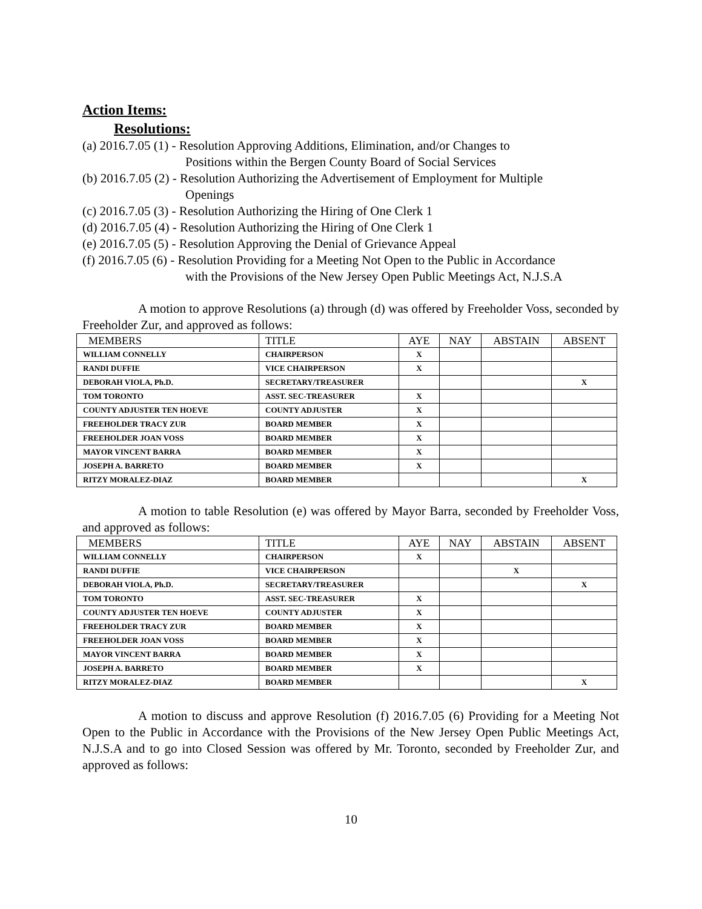Action Items:
Resolutions:
(a) 2016.7.05 (1) - Resolution Approving Additions, Elimination, and/or Changes to
Positions within the Bergen County Board of Social Services
(b) 2016.7.05 (2) - Resolution Authorizing the Advertisement of Employment for Multiple
Openings
(c) 2016.7.05 (3) - Resolution Authorizing the Hiring of One Clerk 1
(d) 2016.7.05 (4) - Resolution Authorizing the Hiring of One Clerk 1
(e) 2016.7.05 (5) - Resolution Approving the Denial of Grievance Appeal
(f) 2016.7.05 (6) - Resolution Providing for a Meeting Not Open to the Public in Accordance
with the Provisions of the New Jersey Open Public Meetings Act, N.J.S.A
A motion to approve Resolutions (a) through (d) was offered by Freeholder Voss, seconded by Freeholder Zur, and approved as follows:
| MEMBERS | TITLE | AYE | NAY | ABSTAIN | ABSENT |
| --- | --- | --- | --- | --- | --- |
| WILLIAM CONNELLY | CHAIRPERSON | X | | | |
| RANDI DUFFIE | VICE CHAIRPERSON | X | | | |
| DEBORAH VIOLA, Ph.D. | SECRETARY/TREASURER | | | | X |
| TOM TORONTO | ASST. SEC-TREASURER | X | | | |
| COUNTY ADJUSTER TEN HOEVE | COUNTY ADJUSTER | X | | | |
| FREEHOLDER TRACY ZUR | BOARD MEMBER | X | | | |
| FREEHOLDER JOAN VOSS | BOARD MEMBER | X | | | |
| MAYOR VINCENT BARRA | BOARD MEMBER | X | | | |
| JOSEPH A. BARRETO | BOARD MEMBER | X | | | |
| RITZY MORALEZ-DIAZ | BOARD MEMBER | | | | X |
A motion to table Resolution (e) was offered by Mayor Barra, seconded by Freeholder Voss, and approved as follows:
| MEMBERS | TITLE | AYE | NAY | ABSTAIN | ABSENT |
| --- | --- | --- | --- | --- | --- |
| WILLIAM CONNELLY | CHAIRPERSON | X | | | |
| RANDI DUFFIE | VICE CHAIRPERSON | | | X | |
| DEBORAH VIOLA, Ph.D. | SECRETARY/TREASURER | | | | X |
| TOM TORONTO | ASST. SEC-TREASURER | X | | | |
| COUNTY ADJUSTER TEN HOEVE | COUNTY ADJUSTER | X | | | |
| FREEHOLDER TRACY ZUR | BOARD MEMBER | X | | | |
| FREEHOLDER JOAN VOSS | BOARD MEMBER | X | | | |
| MAYOR VINCENT BARRA | BOARD MEMBER | X | | | |
| JOSEPH A. BARRETO | BOARD MEMBER | X | | | |
| RITZY MORALEZ-DIAZ | BOARD MEMBER | | | | X |
A motion to discuss and approve Resolution (f) 2016.7.05 (6) Providing for a Meeting Not Open to the Public in Accordance with the Provisions of the New Jersey Open Public Meetings Act, N.J.S.A and to go into Closed Session was offered by Mr. Toronto, seconded by Freeholder Zur, and approved as follows:
10